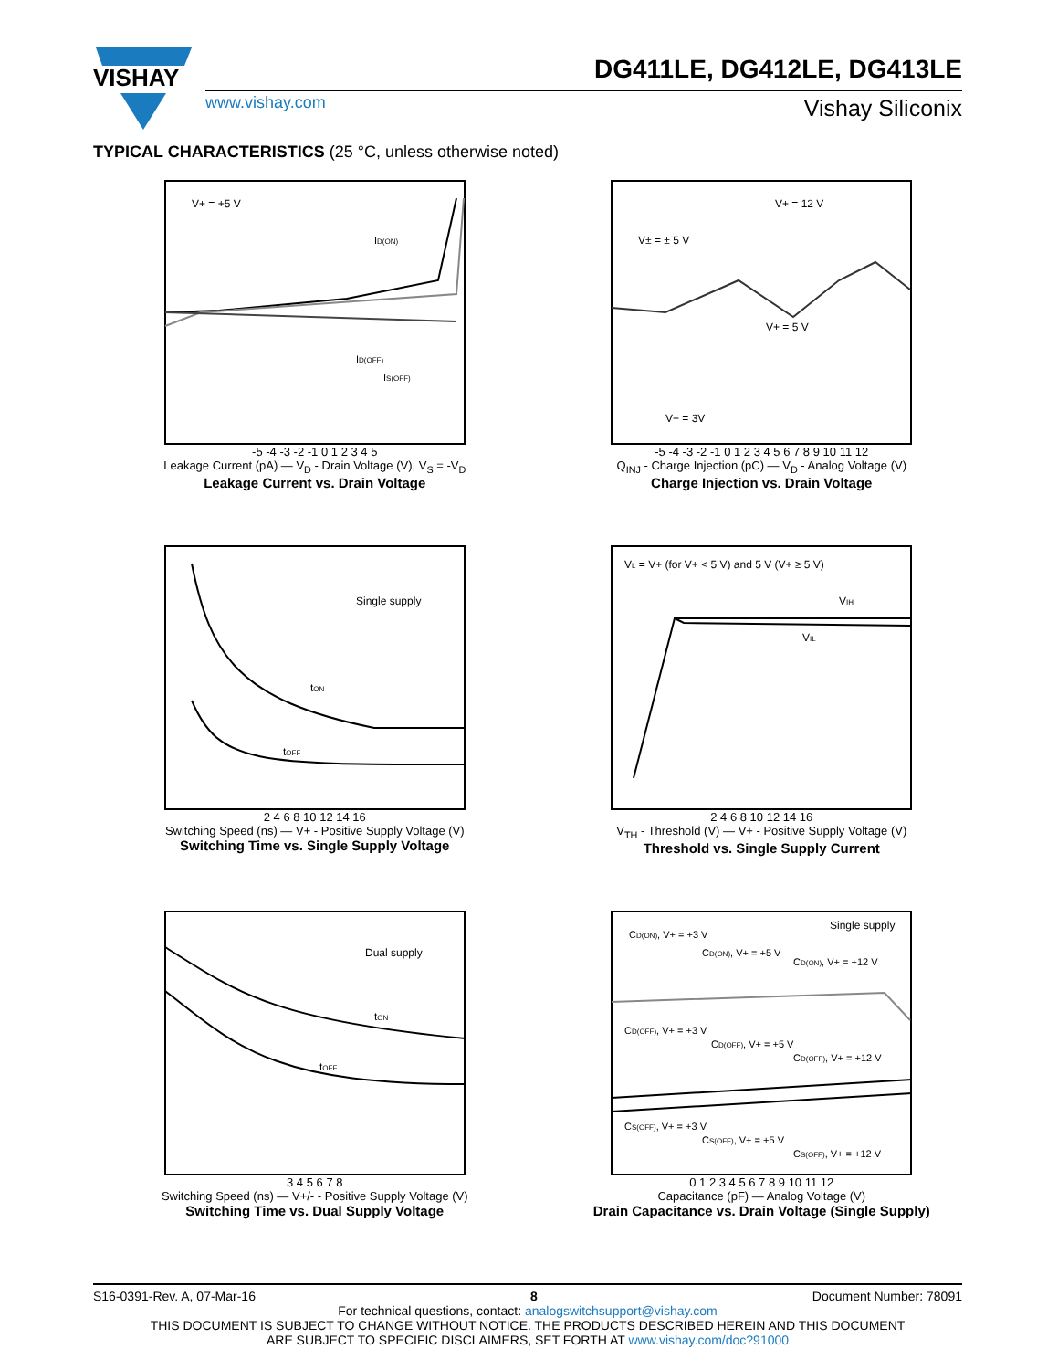VISHAY
DG411LE, DG412LE, DG413LE
www.vishay.com Vishay Siliconix
TYPICAL CHARACTERISTICS (25 °C, unless otherwise noted)
V+ = +5 V
ID(ON)
ID(OFF)
IS(OFF)
-5 -4 -3 -2 -1 0 1 2 3 4 5
Leakage Current (pA) — V<sub>D</sub> - Drain Voltage (V), V<sub>S</sub> = -V<sub>D</sub>
Leakage Current vs. Drain Voltage
V+ = 12 V
V± = ± 5 V
V+ = 5 V
V+ = 3V
-5 -4 -3 -2 -1 0 1 2 3 4 5 6 7 8 9 10 11 12
Q<sub>INJ</sub> - Charge Injection (pC) — V<sub>D</sub> - Analog Voltage (V)
Charge Injection vs. Drain Voltage
Single supply
tON
tOFF
2 4 6 8 10 12 14 16
Switching Speed (ns) — V+ - Positive Supply Voltage (V)
Switching Time vs. Single Supply Voltage
VL = V+ (for V+ < 5 V) and 5 V (V+ ≥ 5 V)
VIH
VIL
2 4 6 8 10 12 14 16
V<sub>TH</sub> - Threshold (V) — V+ - Positive Supply Voltage (V)
Threshold vs. Single Supply Current
Dual supply
tON
tOFF
3 4 5 6 7 8
Switching Speed (ns) — V+/- - Positive Supply Voltage (V)
Switching Time vs. Dual Supply Voltage
Single supply
CD(ON), V+ = +3 V
CD(ON), V+ = +5 V
CD(ON), V+ = +12 V
CD(OFF), V+ = +3 V
CD(OFF), V+ = +5 V
CD(OFF), V+ = +12 V
CS(OFF), V+ = +3 V
CS(OFF), V+ = +5 V
CS(OFF), V+ = +12 V
0 1 2 3 4 5 6 7 8 9 10 11 12
Capacitance (pF) — Analog Voltage (V)
Drain Capacitance vs. Drain Voltage (Single Supply)
S16-0391-Rev. A, 07-Mar-16 8 Document Number: 78091
For technical questions, contact: analogswitchsupport@vishay.com
THIS DOCUMENT IS SUBJECT TO CHANGE WITHOUT NOTICE. THE PRODUCTS DESCRIBED HEREIN AND THIS DOCUMENT
ARE SUBJECT TO SPECIFIC DISCLAIMERS, SET FORTH AT www.vishay.com/doc?91000